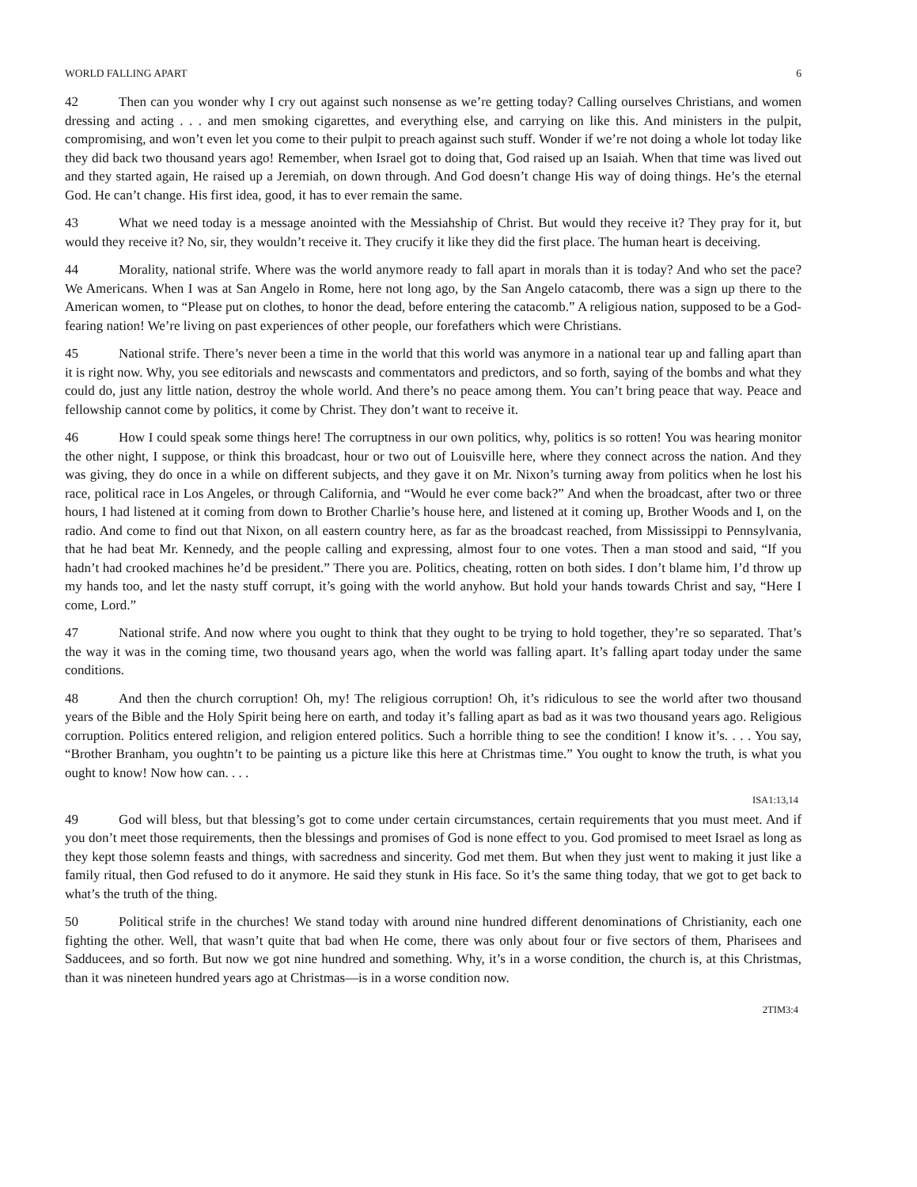WORLD FALLING APART 6
42 Then can you wonder why I cry out against such nonsense as we’re getting today? Calling ourselves Christians, and women dressing and acting . . . and men smoking cigarettes, and everything else, and carrying on like this. And ministers in the pulpit, compromising, and won’t even let you come to their pulpit to preach against such stuff. Wonder if we’re not doing a whole lot today like they did back two thousand years ago! Remember, when Israel got to doing that, God raised up an Isaiah. When that time was lived out and they started again, He raised up a Jeremiah, on down through. And God doesn’t change His way of doing things. He’s the eternal God. He can’t change. His first idea, good, it has to ever remain the same.
43 What we need today is a message anointed with the Messiahship of Christ. But would they receive it? They pray for it, but would they receive it? No, sir, they wouldn’t receive it. They crucify it like they did the first place. The human heart is deceiving.
44 Morality, national strife. Where was the world anymore ready to fall apart in morals than it is today? And who set the pace? We Americans. When I was at San Angelo in Rome, here not long ago, by the San Angelo catacomb, there was a sign up there to the American women, to “Please put on clothes, to honor the dead, before entering the catacomb.” A religious nation, supposed to be a God-fearing nation! We’re living on past experiences of other people, our forefathers which were Christians.
45 National strife. There’s never been a time in the world that this world was anymore in a national tear up and falling apart than it is right now. Why, you see editorials and newscasts and commentators and predictors, and so forth, saying of the bombs and what they could do, just any little nation, destroy the whole world. And there’s no peace among them. You can’t bring peace that way. Peace and fellowship cannot come by politics, it come by Christ. They don’t want to receive it.
46 How I could speak some things here! The corruptness in our own politics, why, politics is so rotten! You was hearing monitor the other night, I suppose, or think this broadcast, hour or two out of Louisville here, where they connect across the nation. And they was giving, they do once in a while on different subjects, and they gave it on Mr. Nixon’s turning away from politics when he lost his race, political race in Los Angeles, or through California, and “Would he ever come back?” And when the broadcast, after two or three hours, I had listened at it coming from down to Brother Charlie’s house here, and listened at it coming up, Brother Woods and I, on the radio. And come to find out that Nixon, on all eastern country here, as far as the broadcast reached, from Mississippi to Pennsylvania, that he had beat Mr. Kennedy, and the people calling and expressing, almost four to one votes. Then a man stood and said, “If you hadn’t had crooked machines he’d be president.” There you are. Politics, cheating, rotten on both sides. I don’t blame him, I’d throw up my hands too, and let the nasty stuff corrupt, it’s going with the world anyhow. But hold your hands towards Christ and say, “Here I come, Lord.”
47 National strife. And now where you ought to think that they ought to be trying to hold together, they’re so separated. That’s the way it was in the coming time, two thousand years ago, when the world was falling apart. It’s falling apart today under the same conditions.
48 And then the church corruption! Oh, my! The religious corruption! Oh, it’s ridiculous to see the world after two thousand years of the Bible and the Holy Spirit being here on earth, and today it’s falling apart as bad as it was two thousand years ago. Religious corruption. Politics entered religion, and religion entered politics. Such a horrible thing to see the condition! I know it’s. . . . You say, “Brother Branham, you oughtn’t to be painting us a picture like this here at Christmas time.” You ought to know the truth, is what you ought to know! Now how can. . . .
ISA1:13,14
49 God will bless, but that blessing’s got to come under certain circumstances, certain requirements that you must meet. And if you don’t meet those requirements, then the blessings and promises of God is none effect to you. God promised to meet Israel as long as they kept those solemn feasts and things, with sacredness and sincerity. God met them. But when they just went to making it just like a family ritual, then God refused to do it anymore. He said they stunk in His face. So it’s the same thing today, that we got to get back to what’s the truth of the thing.
50 Political strife in the churches! We stand today with around nine hundred different denominations of Christianity, each one fighting the other. Well, that wasn’t quite that bad when He come, there was only about four or five sectors of them, Pharisees and Sadducees, and so forth. But now we got nine hundred and something. Why, it’s in a worse condition, the church is, at this Christmas, than it was nineteen hundred years ago at Christmas—is in a worse condition now.
2TIM3:4